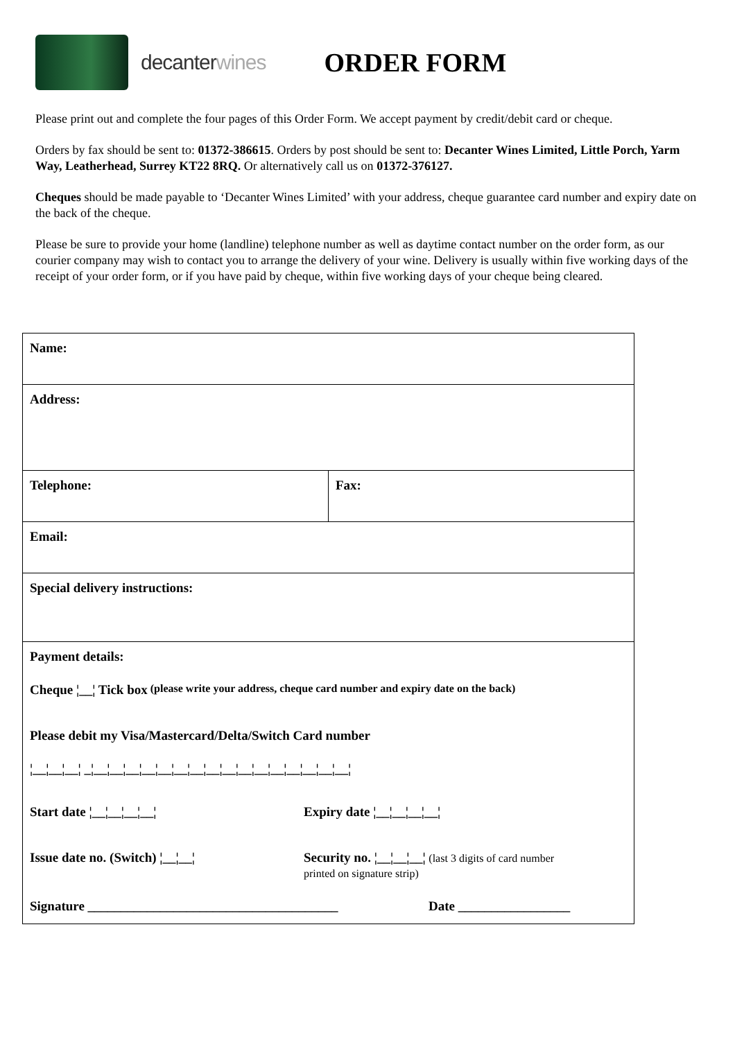decanterwines
ORDER FORM
Please print out and complete the four pages of this Order Form. We accept payment by credit/debit card or cheque.
Orders by fax should be sent to: 01372-386615. Orders by post should be sent to: Decanter Wines Limited, Little Porch, Yarm Way, Leatherhead, Surrey KT22 8RQ. Or alternatively call us on 01372-376127.
Cheques should be made payable to ‘Decanter Wines Limited’ with your address, cheque guarantee card number and expiry date on the back of the cheque.
Please be sure to provide your home (landline) telephone number as well as daytime contact number on the order form, as our courier company may wish to contact you to arrange the delivery of your wine. Delivery is usually within five working days of the receipt of your order form, or if you have paid by cheque, within five working days of your cheque being cleared.
| Name: | |
| Address: | |
| Telephone: | Fax: |
| Email: | |
| Special delivery instructions: | |
| Payment details: Cheque ¦__¦ Tick box (please write your address, cheque card number and expiry date on the back) Please debit my Visa/Mastercard/Delta/Switch Card number ¦__¦__¦__¦ _¦__¦__¦__¦__¦__¦__¦__¦__¦__¦__¦__¦__¦__¦__¦__¦__¦ Start date ¦__¦__¦__¦__¦ Expiry date ¦__¦__¦__¦__¦ Issue date no. (Switch) ¦__¦__¦ Security no. ¦__¦__¦__¦ (last 3 digits of card number printed on signature strip) Signature ______________________________________ Date _________________ | |